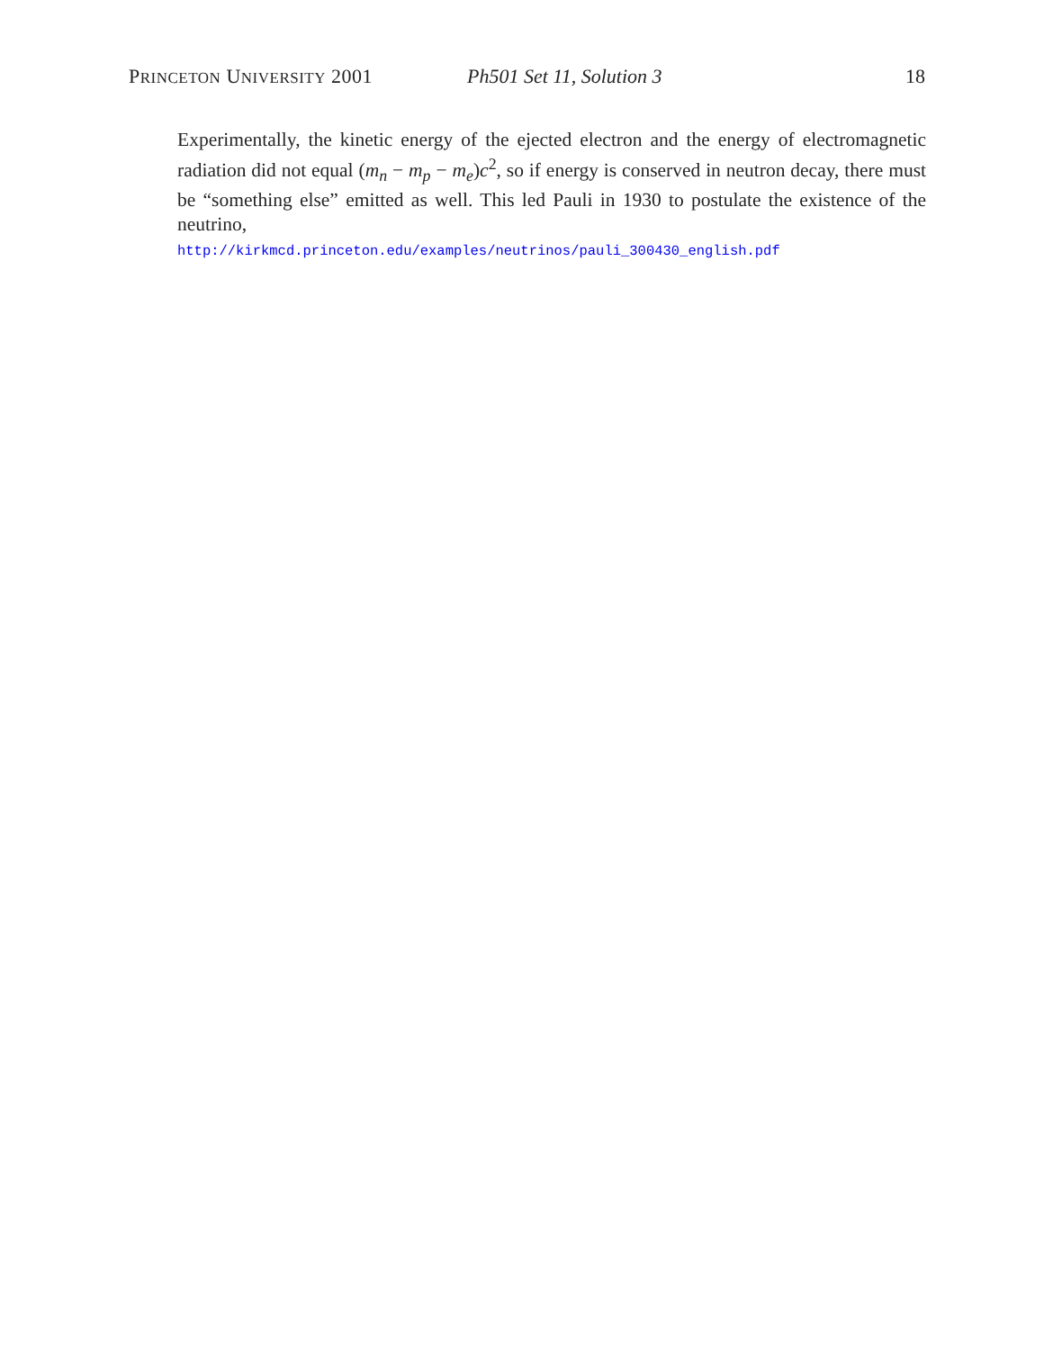PRINCETON UNIVERSITY 2001 Ph501 Set 11, Solution 3 18
Experimentally, the kinetic energy of the ejected electron and the energy of electromagnetic radiation did not equal (m<sub>n</sub> − m<sub>p</sub> − m<sub>e</sub>)c<sup>2</sup>, so if energy is conserved in neutron decay, there must be “something else” emitted as well. This led Pauli in 1930 to postulate the existence of the neutrino,
http://kirkmcd.princeton.edu/examples/neutrinos/pauli_300430_english.pdf